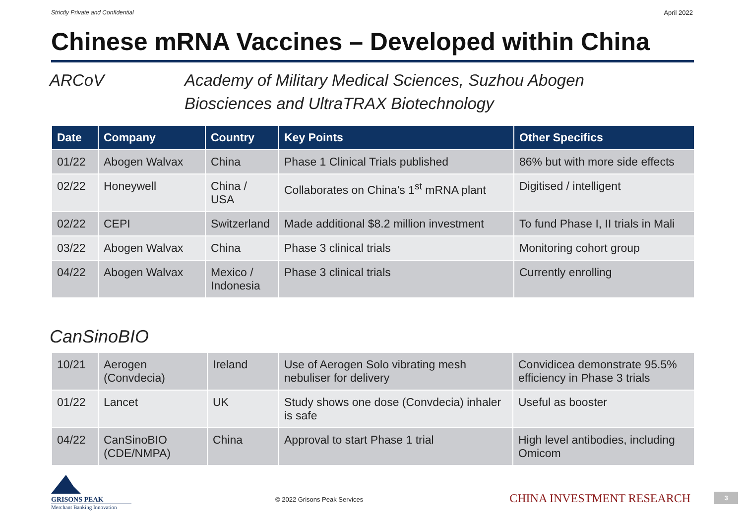Strictly Private and Confidential April 2022
Chinese mRNA Vaccines – Developed within China
ARCoV Academy of Military Medical Sciences, Suzhou Abogen
Biosciences and UltraTRAX Biotechnology
| Date | Company | Country | Key Points | Other Specifics |
| --- | --- | --- | --- | --- |
| 01/22 | Abogen Walvax | China | Phase 1 Clinical Trials published | 86% but with more side effects |
| 02/22 | Honeywell | China / USA | Collaborates on China’s 1<sup>st</sup> mRNA plant | Digitised / intelligent |
| 02/22 | CEPI | Switzerland | Made additional $8.2 million investment | To fund Phase I, II trials in Mali |
| 03/22 | Abogen Walvax | China | Phase 3 clinical trials | Monitoring cohort group |
| 04/22 | Abogen Walvax | Mexico / Indonesia | Phase 3 clinical trials | Currently enrolling |
CanSinoBIO
| 10/21 | Aerogen (Convdecia) | Ireland | Use of Aerogen Solo vibrating mesh nebuliser for delivery | Convidicea demonstrate 95.5% efficiency in Phase 3 trials |
| 01/22 | Lancet | UK | Study shows one dose (Convdecia) inhaler is safe | Useful as booster |
| 04/22 | CanSinoBIO (CDE/NMPA) | China | Approval to start Phase 1 trial | High level antibodies, including Omicom |
GRISONS PEAK
Merchant Banking Innovation
© 2022 Grisons Peak Services
CHINA INVESTMENT RESEARCH
3